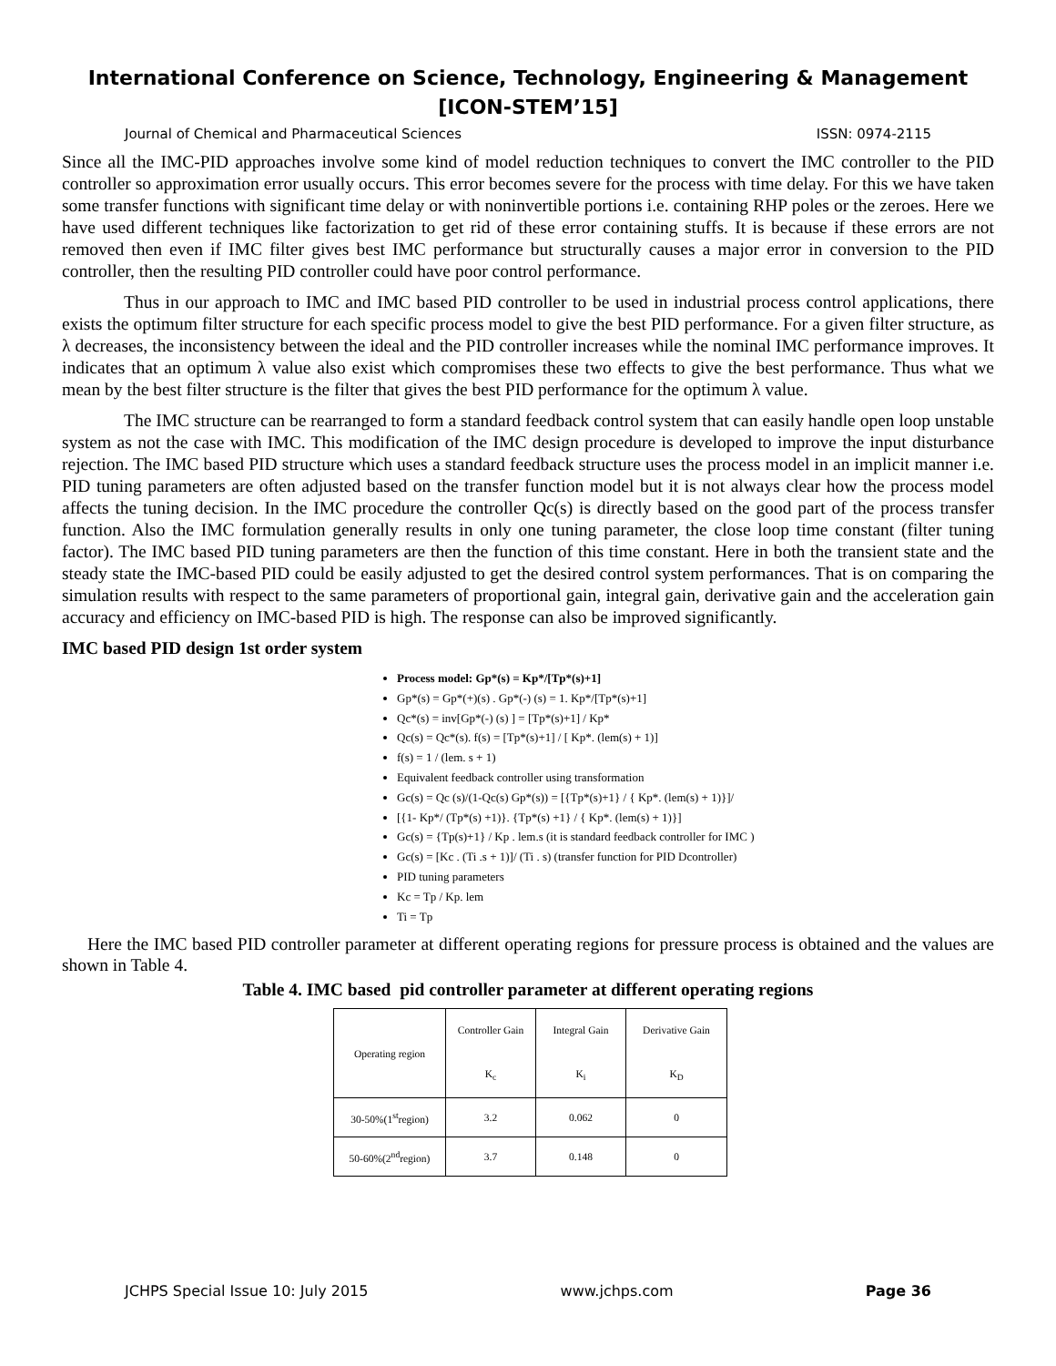International Conference on Science, Technology, Engineering & Management
[ICON-STEM’15]
Journal of Chemical and Pharmaceutical Sciences ISSN: 0974-2115
Since all the IMC-PID approaches involve some kind of model reduction techniques to convert the IMC controller to the PID controller so approximation error usually occurs. This error becomes severe for the process with time delay. For this we have taken some transfer functions with significant time delay or with noninvertible portions i.e. containing RHP poles or the zeroes. Here we have used different techniques like factorization to get rid of these error containing stuffs. It is because if these errors are not removed then even if IMC filter gives best IMC performance but structurally causes a major error in conversion to the PID controller, then the resulting PID controller could have poor control performance.
Thus in our approach to IMC and IMC based PID controller to be used in industrial process control applications, there exists the optimum filter structure for each specific process model to give the best PID performance. For a given filter structure, as λ decreases, the inconsistency between the ideal and the PID controller increases while the nominal IMC performance improves. It indicates that an optimum λ value also exist which compromises these two effects to give the best performance. Thus what we mean by the best filter structure is the filter that gives the best PID performance for the optimum λ value.
The IMC structure can be rearranged to form a standard feedback control system that can easily handle open loop unstable system as not the case with IMC. This modification of the IMC design procedure is developed to improve the input disturbance rejection. The IMC based PID structure which uses a standard feedback structure uses the process model in an implicit manner i.e. PID tuning parameters are often adjusted based on the transfer function model but it is not always clear how the process model affects the tuning decision. In the IMC procedure the controller Qc(s) is directly based on the good part of the process transfer function. Also the IMC formulation generally results in only one tuning parameter, the close loop time constant (filter tuning factor). The IMC based PID tuning parameters are then the function of this time constant. Here in both the transient state and the steady state the IMC-based PID could be easily adjusted to get the desired control system performances. That is on comparing the simulation results with respect to the same parameters of proportional gain, integral gain, derivative gain and the acceleration gain accuracy and efficiency on IMC-based PID is high. The response can also be improved significantly.
IMC based PID design 1st order system
Process model: Gp*(s) = Kp*/[Tp*(s)+1]
Gp*(s) = Gp*(+)(s) . Gp*(-) (s) = 1. Kp*/[Tp*(s)+1]
Qc*(s) = inv[Gp*(-) (s) ] = [Tp*(s)+1] / Kp*
Qc(s) = Qc*(s). f(s) = [Tp*(s)+1] / [ Kp*. (lem(s) + 1)]
f(s) = 1 / (lem. s + 1)
Equivalent feedback controller using transformation
Gc(s) = Qc (s)/(1-Qc(s) Gp*(s)) = [{Tp*(s)+1} / { Kp*. (lem(s) + 1)}]/
[{1- Kp*/ (Tp*(s) +1)}. {Tp*(s) +1} / { Kp*. (lem(s) + 1)}]
Gc(s) = {Tp(s)+1} / Kp . lem.s (it is standard feedback controller for IMC )
Gc(s) = [Kc . (Ti .s + 1)]/ (Ti . s) (transfer function for PID Dcontroller)
PID tuning parameters
Kc = Tp / Kp. lem
Ti = Tp
Here the IMC based PID controller parameter at different operating regions for pressure process is obtained and the values are shown in Table 4.
Table 4. IMC based pid controller parameter at different operating regions
| Operating region | Controller Gain K<sub>c</sub> | Integral Gain K<sub>i</sub> | Derivative Gain K<sub>D</sub> |
| --- | --- | --- | --- |
| 30-50%(1<sup>st</sup>region) | 3.2 | 0.062 | 0 |
| 50-60%(2<sup>nd</sup>region) | 3.7 | 0.148 | 0 |
JCHPS Special Issue 10: July 2015 www.jchps.com Page 36